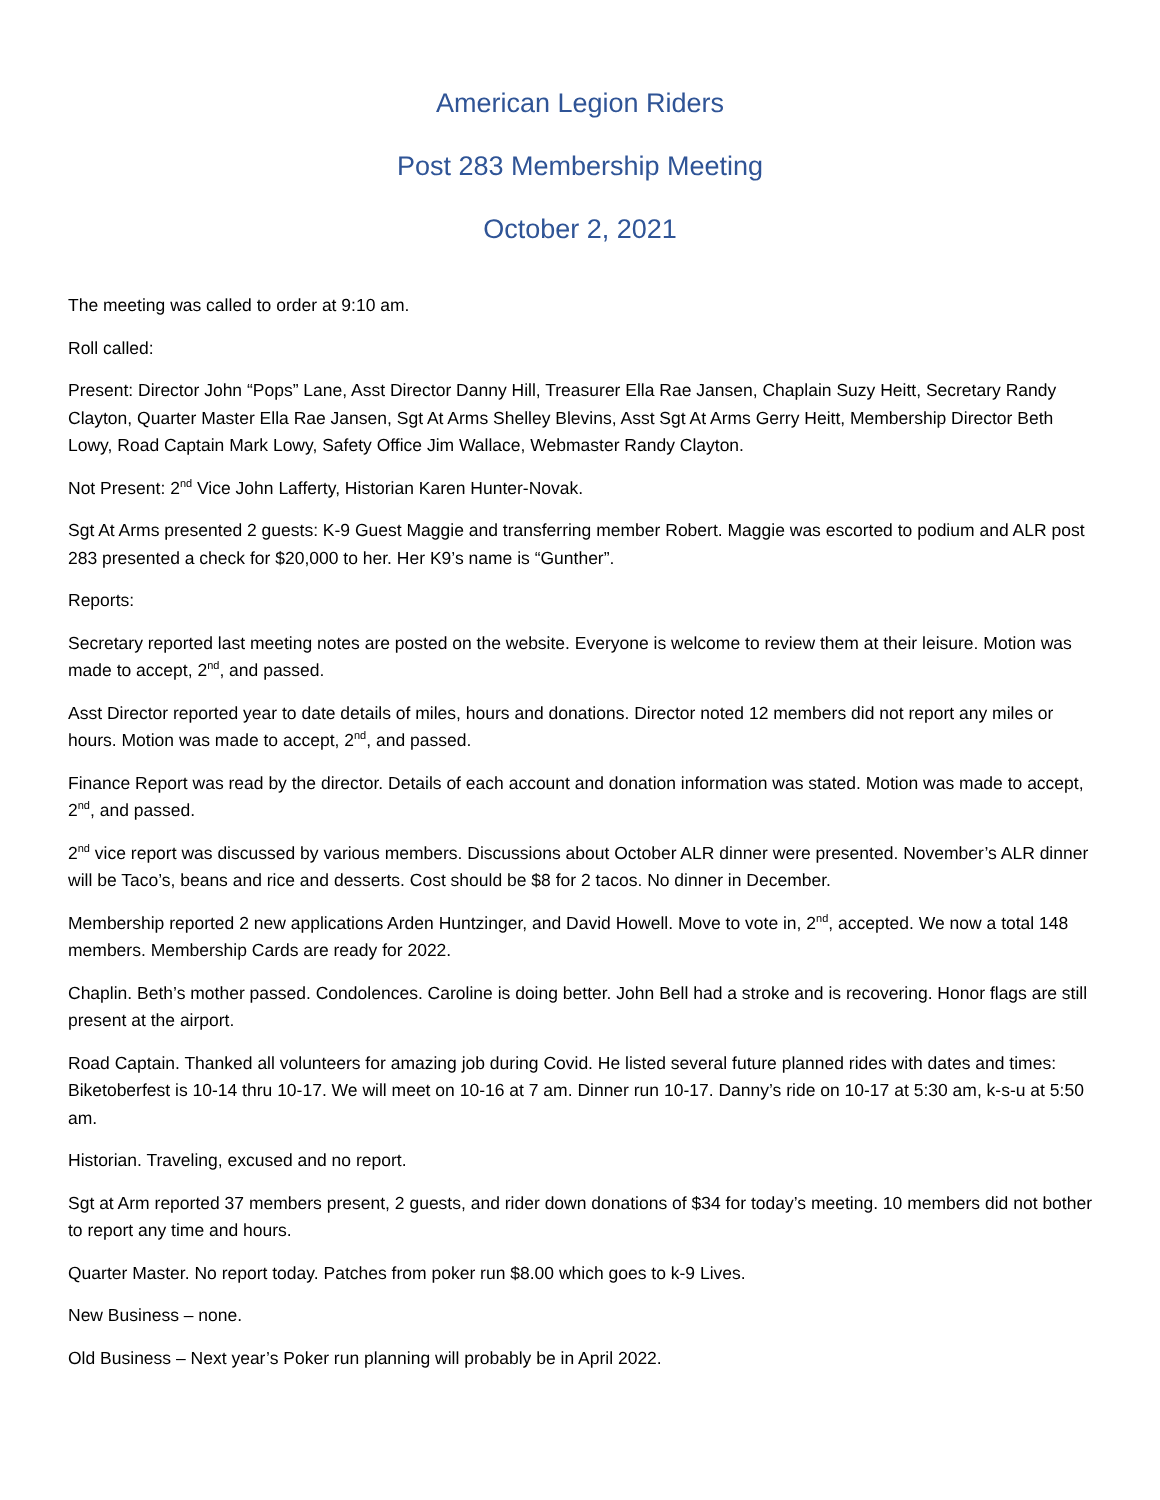American Legion Riders
Post 283 Membership Meeting
October 2, 2021
The meeting was called to order at 9:10 am.
Roll called:
Present: Director John “Pops” Lane, Asst Director Danny Hill, Treasurer Ella Rae Jansen, Chaplain Suzy Heitt, Secretary Randy Clayton, Quarter Master Ella Rae Jansen, Sgt At Arms Shelley Blevins, Asst Sgt At Arms Gerry Heitt, Membership Director Beth Lowy, Road Captain Mark Lowy, Safety Office Jim Wallace, Webmaster Randy Clayton.
Not Present: 2<sup>nd</sup> Vice John Lafferty, Historian Karen Hunter-Novak.
Sgt At Arms presented 2 guests: K-9 Guest Maggie and transferring member Robert. Maggie was escorted to podium and ALR post 283 presented a check for $20,000 to her. Her K9’s name is “Gunther”.
Reports:
Secretary reported last meeting notes are posted on the website. Everyone is welcome to review them at their leisure. Motion was made to accept, 2<sup>nd</sup>, and passed.
Asst Director reported year to date details of miles, hours and donations. Director noted 12 members did not report any miles or hours. Motion was made to accept, 2<sup>nd</sup>, and passed.
Finance Report was read by the director. Details of each account and donation information was stated. Motion was made to accept, 2<sup>nd</sup>, and passed.
2<sup>nd</sup> vice report was discussed by various members. Discussions about October ALR dinner were presented. November’s ALR dinner will be Taco’s, beans and rice and desserts. Cost should be $8 for 2 tacos. No dinner in December.
Membership reported 2 new applications Arden Huntzinger, and David Howell. Move to vote in, 2<sup>nd</sup>, accepted. We now a total 148 members. Membership Cards are ready for 2022.
Chaplin. Beth’s mother passed. Condolences. Caroline is doing better. John Bell had a stroke and is recovering. Honor flags are still present at the airport.
Road Captain. Thanked all volunteers for amazing job during Covid. He listed several future planned rides with dates and times: Biketoberfest is 10-14 thru 10-17. We will meet on 10-16 at 7 am. Dinner run 10-17. Danny’s ride on 10-17 at 5:30 am, k-s-u at 5:50 am.
Historian. Traveling, excused and no report.
Sgt at Arm reported 37 members present, 2 guests, and rider down donations of $34 for today’s meeting. 10 members did not bother to report any time and hours.
Quarter Master. No report today. Patches from poker run $8.00 which goes to k-9 Lives.
New Business – none.
Old Business – Next year’s Poker run planning will probably be in April 2022.